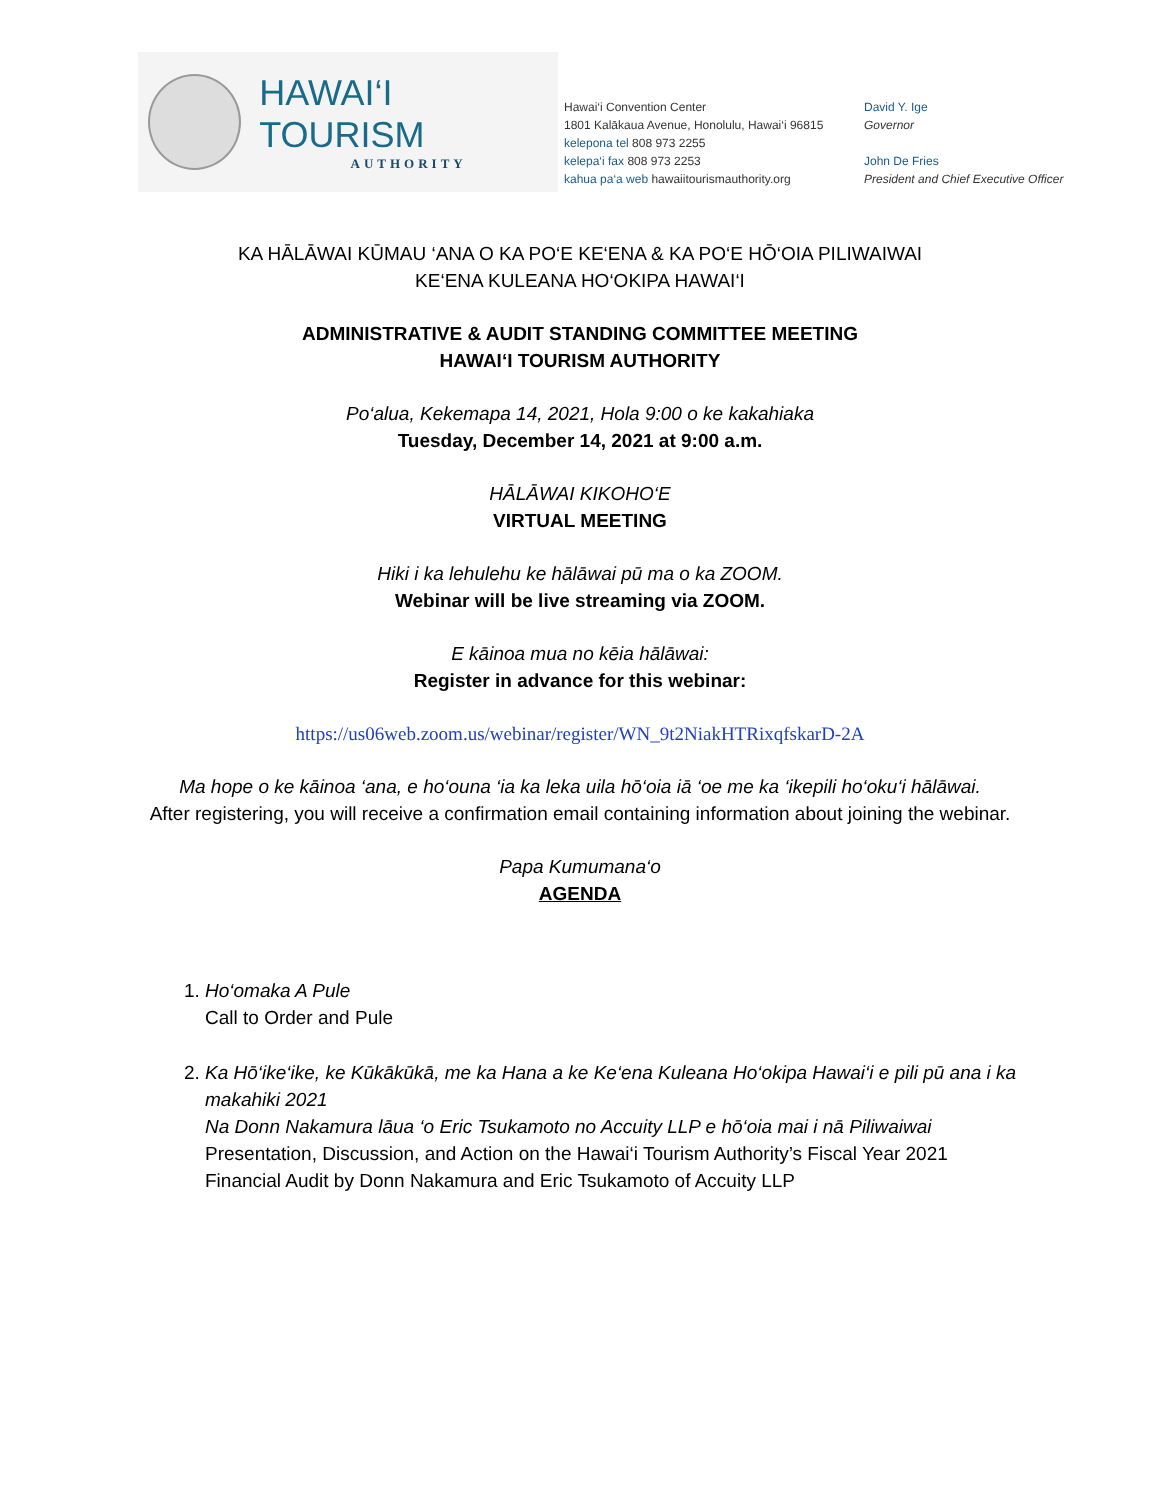HAWAI‘I TOURISM
AUTHORITY
Hawai‘i Convention Center
1801 Kalākaua Avenue, Honolulu, Hawai‘i 96815
kelepona tel 808 973 2255
kelepa‘i fax 808 973 2253
kahua pa‘a web hawaiitourismauthority.org
David Y. Ige
Governor
John De Fries
President and Chief Executive Officer
KA HĀLĀWAI KŪMAU ‘ANA O KA PO‘E KE‘ENA & KA PO‘E HŌ‘OIA PILIWAIWAI
KE‘ENA KULEANA HO‘OKIPA HAWAI‘I
ADMINISTRATIVE & AUDIT STANDING COMMITTEE MEETING
HAWAI‘I TOURISM AUTHORITY
Po‘alua, Kekemapa 14, 2021, Hola 9:00 o ke kakahiaka
Tuesday, December 14, 2021 at 9:00 a.m.
HĀLĀWAI KIKOHO‘E
VIRTUAL MEETING
Hiki i ka lehulehu ke hālāwai pū ma o ka ZOOM.
Webinar will be live streaming via ZOOM.
E kāinoa mua no kēia hālāwai:
Register in advance for this webinar:
https://us06web.zoom.us/webinar/register/WN_9t2NiakHTRixqfskarD-2A
Ma hope o ke kāinoa ‘ana, e ho‘ouna ‘ia ka leka uila hō‘oia iā ‘oe me ka ‘ikepili ho‘oku‘i hālāwai.
After registering, you will receive a confirmation email containing information about joining the webinar.
Papa Kumumana‘o
AGENDA
1. Ho‘omaka A Pule
Call to Order and Pule
2. Ka Hō‘ike‘ike, ke Kūkākūkā, me ka Hana a ke Ke‘ena Kuleana Ho‘okipa Hawai‘i e pili pū ana i ka makahiki 2021
Na Donn Nakamura lāua ‘o Eric Tsukamoto no Accuity LLP e hō‘oia mai i nā Piliwaiwai
Presentation, Discussion, and Action on the Hawai‘i Tourism Authority’s Fiscal Year 2021 Financial Audit by Donn Nakamura and Eric Tsukamoto of Accuity LLP